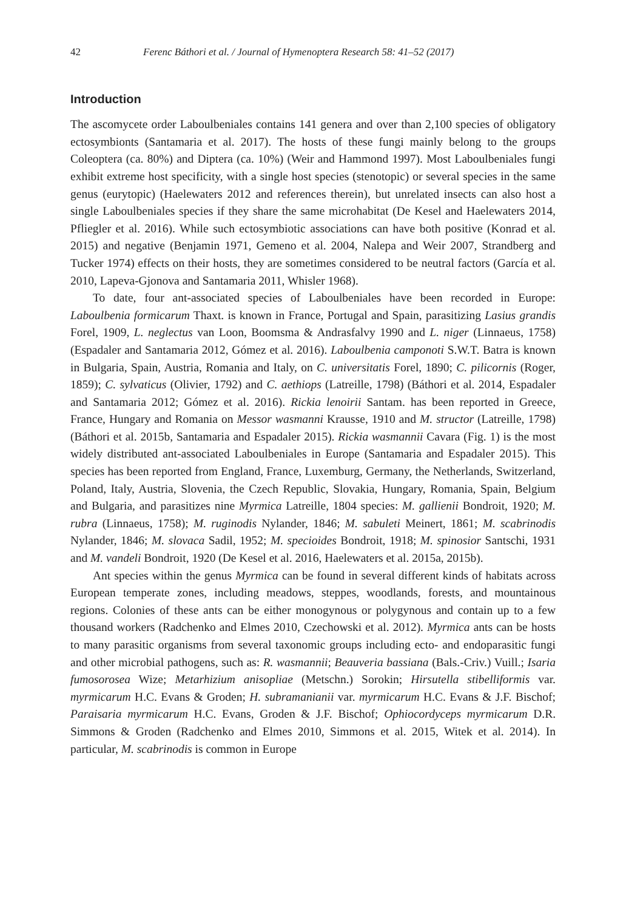42 Ferenc Báthori et al. / Journal of Hymenoptera Research 58: 41–52 (2017)
Introduction
The ascomycete order Laboulbeniales contains 141 genera and over than 2,100 species of obligatory ectosymbionts (Santamaria et al. 2017). The hosts of these fungi mainly belong to the groups Coleoptera (ca. 80%) and Diptera (ca. 10%) (Weir and Hammond 1997). Most Laboulbeniales fungi exhibit extreme host specificity, with a single host species (stenotopic) or several species in the same genus (eurytopic) (Haelewaters 2012 and references therein), but unrelated insects can also host a single Laboulbeniales species if they share the same microhabitat (De Kesel and Haelewaters 2014, Pfliegler et al. 2016). While such ectosymbiotic associations can have both positive (Konrad et al. 2015) and negative (Benjamin 1971, Gemeno et al. 2004, Nalepa and Weir 2007, Strandberg and Tucker 1974) effects on their hosts, they are sometimes considered to be neutral factors (García et al. 2010, Lapeva-Gjonova and Santamaria 2011, Whisler 1968).
To date, four ant-associated species of Laboulbeniales have been recorded in Europe: Laboulbenia formicarum Thaxt. is known in France, Portugal and Spain, parasitizing Lasius grandis Forel, 1909, L. neglectus van Loon, Boomsma & Andrasfalvy 1990 and L. niger (Linnaeus, 1758) (Espadaler and Santamaria 2012, Gómez et al. 2016). Laboulbenia camponoti S.W.T. Batra is known in Bulgaria, Spain, Austria, Romania and Italy, on C. universitatis Forel, 1890; C. pilicornis (Roger, 1859); C. sylvaticus (Olivier, 1792) and C. aethiops (Latreille, 1798) (Báthori et al. 2014, Espadaler and Santamaria 2012; Gómez et al. 2016). Rickia lenoirii Santam. has been reported in Greece, France, Hungary and Romania on Messor wasmanni Krausse, 1910 and M. structor (Latreille, 1798) (Báthori et al. 2015b, Santamaria and Espadaler 2015). Rickia wasmannii Cavara (Fig. 1) is the most widely distributed ant-associated Laboulbeniales in Europe (Santamaria and Espadaler 2015). This species has been reported from England, France, Luxemburg, Germany, the Netherlands, Switzerland, Poland, Italy, Austria, Slovenia, the Czech Republic, Slovakia, Hungary, Romania, Spain, Belgium and Bulgaria, and parasitizes nine Myrmica Latreille, 1804 species: M. gallienii Bondroit, 1920; M. rubra (Linnaeus, 1758); M. ruginodis Nylander, 1846; M. sabuleti Meinert, 1861; M. scabrinodis Nylander, 1846; M. slovaca Sadil, 1952; M. specioides Bondroit, 1918; M. spinosior Santschi, 1931 and M. vandeli Bondroit, 1920 (De Kesel et al. 2016, Haelewaters et al. 2015a, 2015b).
Ant species within the genus Myrmica can be found in several different kinds of habitats across European temperate zones, including meadows, steppes, woodlands, forests, and mountainous regions. Colonies of these ants can be either monogynous or polygynous and contain up to a few thousand workers (Radchenko and Elmes 2010, Czechowski et al. 2012). Myrmica ants can be hosts to many parasitic organisms from several taxonomic groups including ecto- and endoparasitic fungi and other microbial pathogens, such as: R. wasmannii; Beauveria bassiana (Bals.-Criv.) Vuill.; Isaria fumosorosea Wize; Metarhizium anisopliae (Metschn.) Sorokin; Hirsutella stibelliformis var. myrmicarum H.C. Evans & Groden; H. subramanianii var. myrmicarum H.C. Evans & J.F. Bischof; Paraisaria myrmicarum H.C. Evans, Groden & J.F. Bischof; Ophiocordyceps myrmicarum D.R. Simmons & Groden (Radchenko and Elmes 2010, Simmons et al. 2015, Witek et al. 2014). In particular, M. scabrinodis is common in Europe